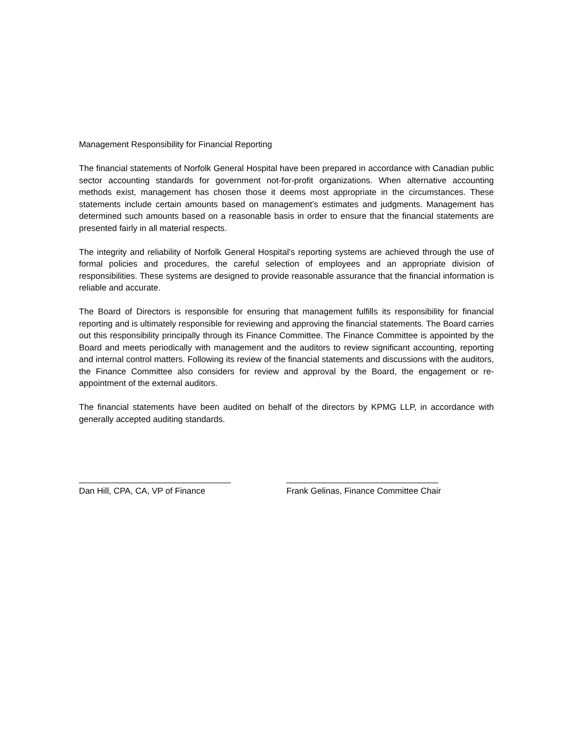Management Responsibility for Financial Reporting
The financial statements of Norfolk General Hospital have been prepared in accordance with Canadian public sector accounting standards for government not-for-profit organizations. When alternative accounting methods exist, management has chosen those it deems most appropriate in the circumstances. These statements include certain amounts based on management’s estimates and judgments. Management has determined such amounts based on a reasonable basis in order to ensure that the financial statements are presented fairly in all material respects.
The integrity and reliability of Norfolk General Hospital’s reporting systems are achieved through the use of formal policies and procedures, the careful selection of employees and an appropriate division of responsibilities. These systems are designed to provide reasonable assurance that the financial information is reliable and accurate.
The Board of Directors is responsible for ensuring that management fulfills its responsibility for financial reporting and is ultimately responsible for reviewing and approving the financial statements. The Board carries out this responsibility principally through its Finance Committee. The Finance Committee is appointed by the Board and meets periodically with management and the auditors to review significant accounting, reporting and internal control matters. Following its review of the financial statements and discussions with the auditors, the Finance Committee also considers for review and approval by the Board, the engagement or re-appointment of the external auditors.
The financial statements have been audited on behalf of the directors by KPMG LLP, in accordance with generally accepted auditing standards.
________________________________
Dan Hill, CPA, CA, VP of Finance
________________________________
Frank Gelinas, Finance Committee Chair